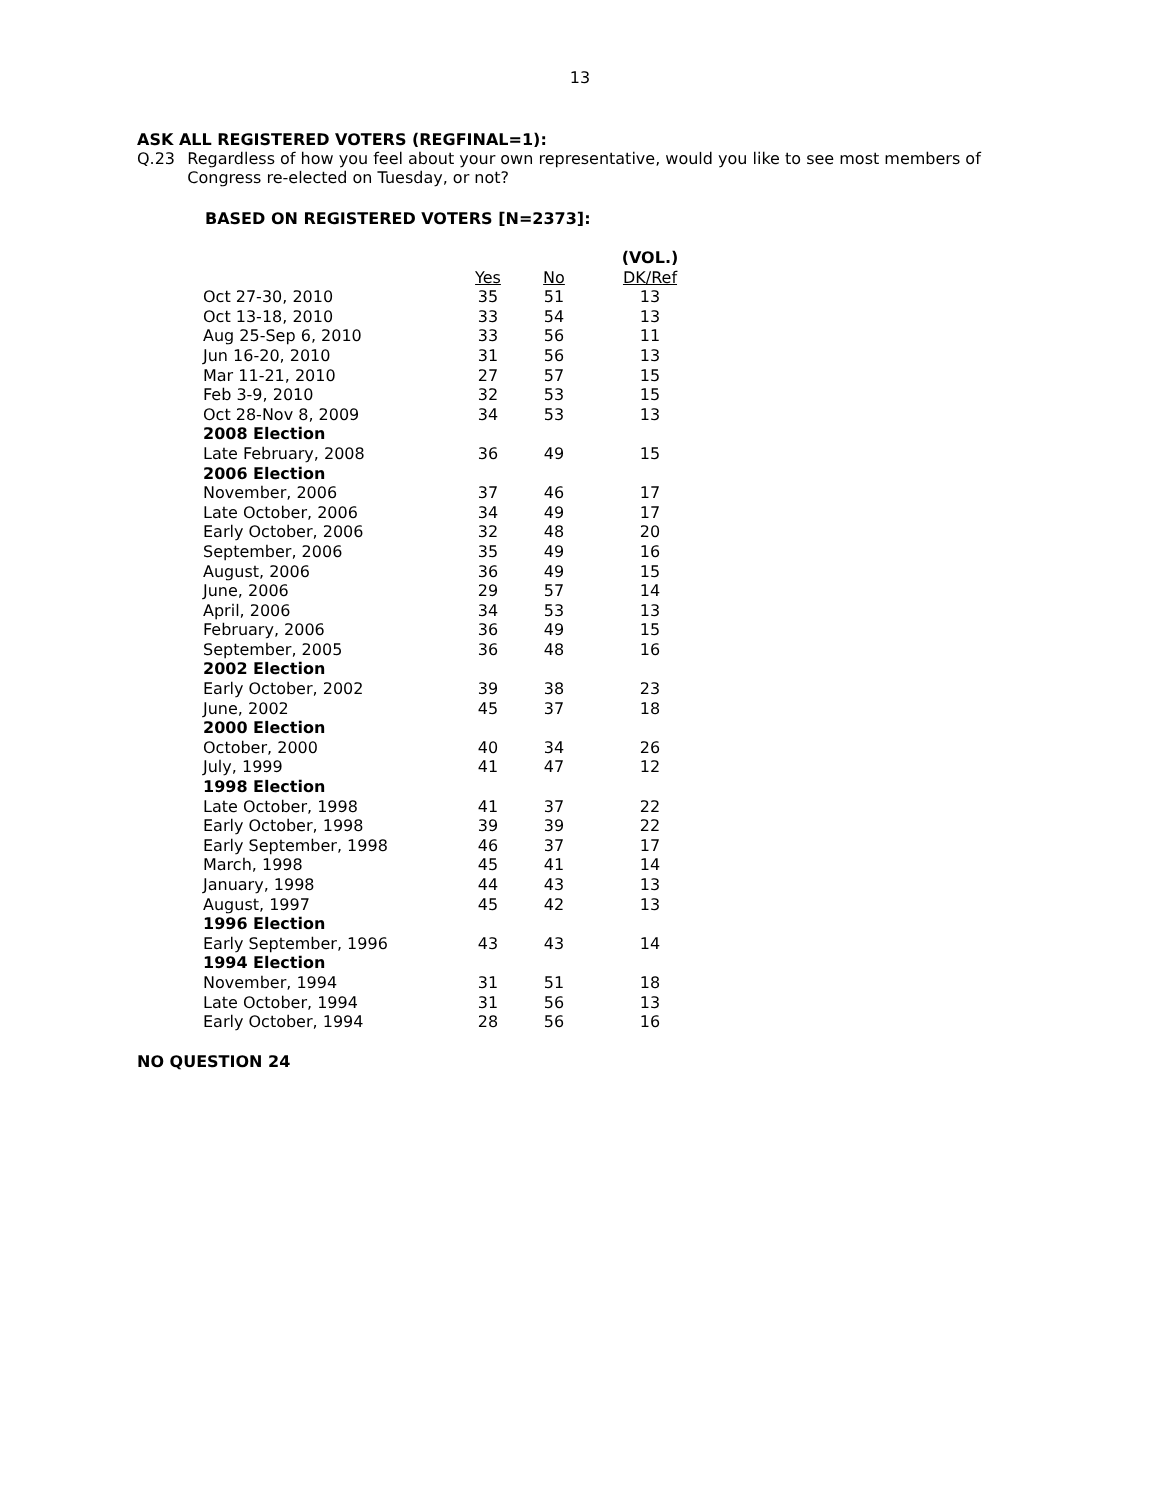13
ASK ALL REGISTERED VOTERS (REGFINAL=1):
Q.23 Regardless of how you feel about your own representative, would you like to see most members of Congress re-elected on Tuesday, or not?
BASED ON REGISTERED VOTERS [N=2373]:
| | | | (VOL.) |
| --- | --- | --- | --- |
| | Yes | No | DK/Ref |
| Oct 27-30, 2010 | 35 | 51 | 13 |
| Oct 13-18, 2010 | 33 | 54 | 13 |
| Aug 25-Sep 6, 2010 | 33 | 56 | 11 |
| Jun 16-20, 2010 | 31 | 56 | 13 |
| Mar 11-21, 2010 | 27 | 57 | 15 |
| Feb 3-9, 2010 | 32 | 53 | 15 |
| Oct 28-Nov 8, 2009 | 34 | 53 | 13 |
| 2008 Election | | | |
| Late February, 2008 | 36 | 49 | 15 |
| 2006 Election | | | |
| November, 2006 | 37 | 46 | 17 |
| Late October, 2006 | 34 | 49 | 17 |
| Early October, 2006 | 32 | 48 | 20 |
| September, 2006 | 35 | 49 | 16 |
| August, 2006 | 36 | 49 | 15 |
| June, 2006 | 29 | 57 | 14 |
| April, 2006 | 34 | 53 | 13 |
| February, 2006 | 36 | 49 | 15 |
| September, 2005 | 36 | 48 | 16 |
| 2002 Election | | | |
| Early October, 2002 | 39 | 38 | 23 |
| June, 2002 | 45 | 37 | 18 |
| 2000 Election | | | |
| October, 2000 | 40 | 34 | 26 |
| July, 1999 | 41 | 47 | 12 |
| 1998 Election | | | |
| Late October, 1998 | 41 | 37 | 22 |
| Early October, 1998 | 39 | 39 | 22 |
| Early September, 1998 | 46 | 37 | 17 |
| March, 1998 | 45 | 41 | 14 |
| January, 1998 | 44 | 43 | 13 |
| August, 1997 | 45 | 42 | 13 |
| 1996 Election | | | |
| Early September, 1996 | 43 | 43 | 14 |
| 1994 Election | | | |
| November, 1994 | 31 | 51 | 18 |
| Late October, 1994 | 31 | 56 | 13 |
| Early October, 1994 | 28 | 56 | 16 |
NO QUESTION 24